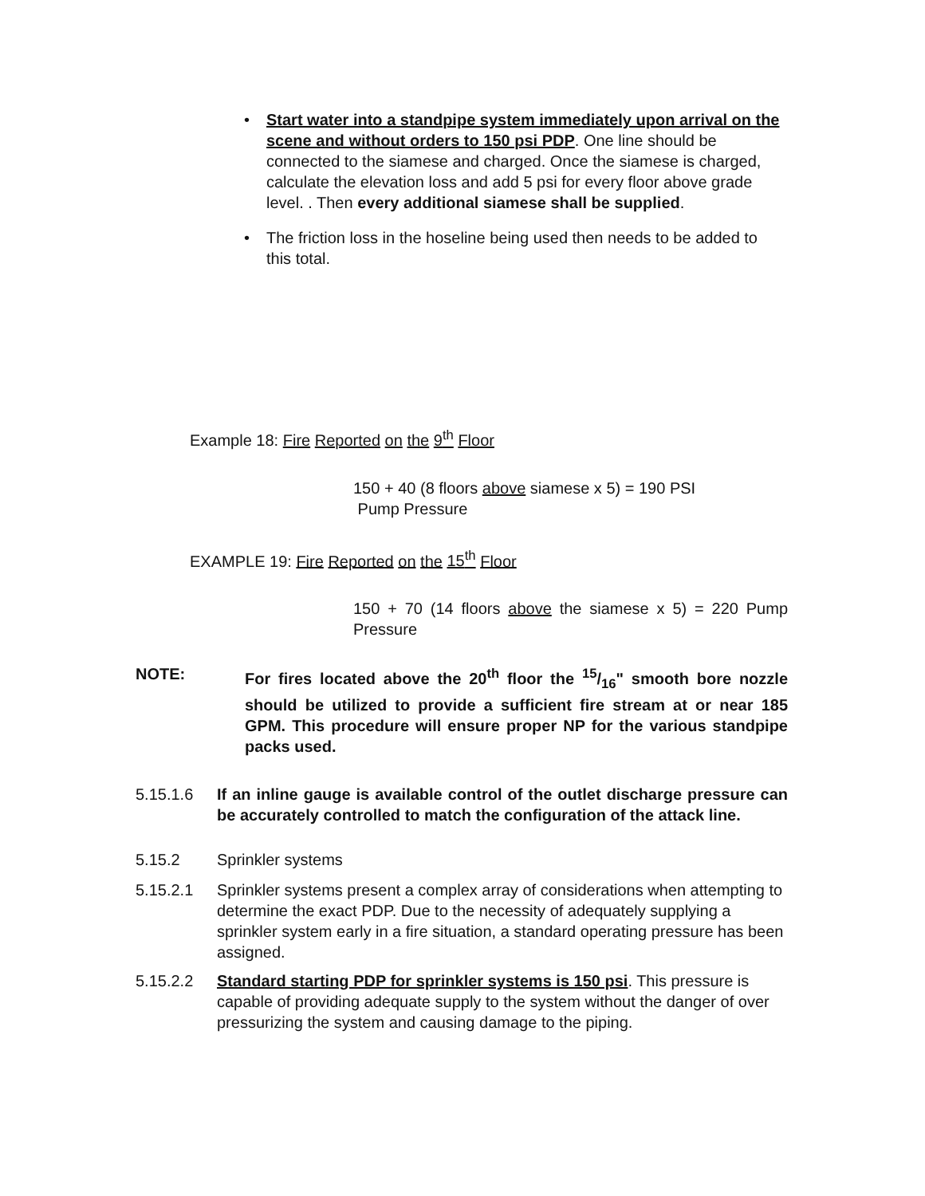• Start water into a standpipe system immediately upon arrival on the scene and without orders to 150 psi PDP. One line should be connected to the siamese and charged. Once the siamese is charged, calculate the elevation loss and add 5 psi for every floor above grade level. . Then every additional siamese shall be supplied.
• The friction loss in the hoseline being used then needs to be added to this total.
Example 18: Fire Reported on the 9<sup>th</sup> Floor
150 + 40 (8 floors above siamese x 5) = 190 PSI
Pump Pressure
EXAMPLE 19: Fire Reported on the 15<sup>th</sup> Floor
150 + 70 (14 floors above the siamese x 5) = 220 Pump Pressure
NOTE: For fires located above the 20<sup>th</sup> floor the 15/16" smooth bore nozzle should be utilized to provide a sufficient fire stream at or near 185 GPM. This procedure will ensure proper NP for the various standpipe packs used.
5.15.1.6 If an inline gauge is available control of the outlet discharge pressure can be accurately controlled to match the configuration of the attack line.
5.15.2 Sprinkler systems
5.15.2.1 Sprinkler systems present a complex array of considerations when attempting to determine the exact PDP. Due to the necessity of adequately supplying a sprinkler system early in a fire situation, a standard operating pressure has been assigned.
5.15.2.2 Standard starting PDP for sprinkler systems is 150 psi. This pressure is capable of providing adequate supply to the system without the danger of over pressurizing the system and causing damage to the piping.